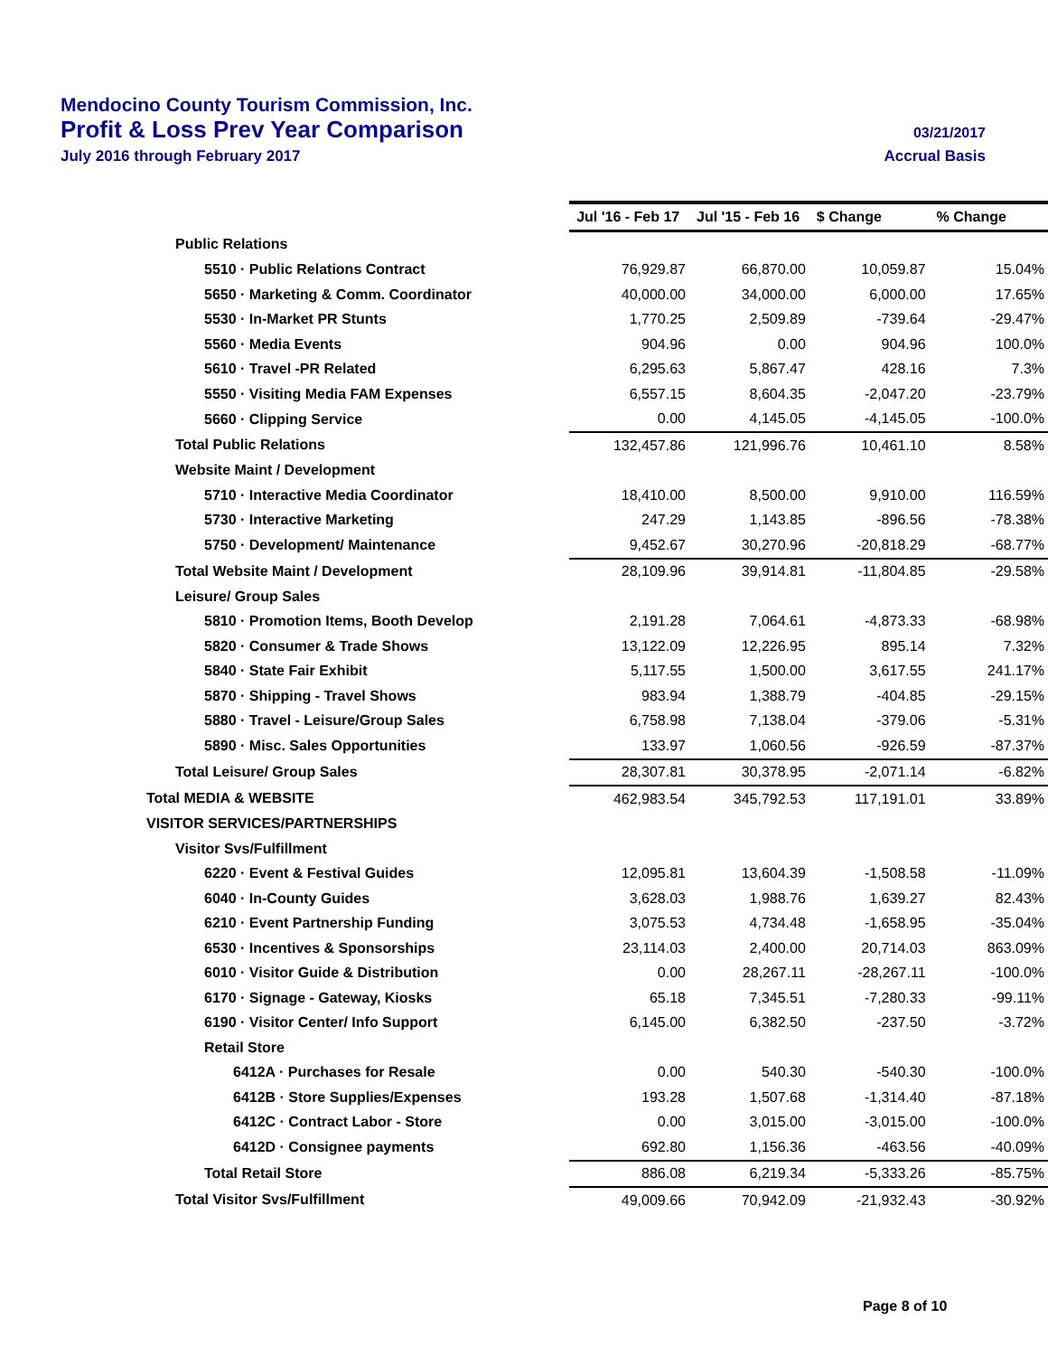Mendocino County Tourism Commission, Inc.
Profit & Loss Prev Year Comparison 03/21/2017
July 2016 through February 2017
Accrual Basis
| | Jul '16 - Feb 17 | Jul '15 - Feb 16 | $ Change | % Change |
| --- | --- | --- | --- | --- |
| Public Relations | | | | |
| 5510 · Public Relations Contract | 76,929.87 | 66,870.00 | 10,059.87 | 15.04% |
| 5650 · Marketing & Comm. Coordinator | 40,000.00 | 34,000.00 | 6,000.00 | 17.65% |
| 5530 · In-Market PR Stunts | 1,770.25 | 2,509.89 | -739.64 | -29.47% |
| 5560 · Media Events | 904.96 | 0.00 | 904.96 | 100.0% |
| 5610 · Travel -PR Related | 6,295.63 | 5,867.47 | 428.16 | 7.3% |
| 5550 · Visiting Media FAM Expenses | 6,557.15 | 8,604.35 | -2,047.20 | -23.79% |
| 5660 · Clipping Service | 0.00 | 4,145.05 | -4,145.05 | -100.0% |
| Total Public Relations | 132,457.86 | 121,996.76 | 10,461.10 | 8.58% |
| Website Maint / Development | | | | |
| 5710 · Interactive Media Coordinator | 18,410.00 | 8,500.00 | 9,910.00 | 116.59% |
| 5730 · Interactive Marketing | 247.29 | 1,143.85 | -896.56 | -78.38% |
| 5750 · Development/ Maintenance | 9,452.67 | 30,270.96 | -20,818.29 | -68.77% |
| Total Website Maint / Development | 28,109.96 | 39,914.81 | -11,804.85 | -29.58% |
| Leisure/ Group Sales | | | | |
| 5810 · Promotion Items, Booth Develop | 2,191.28 | 7,064.61 | -4,873.33 | -68.98% |
| 5820 · Consumer & Trade Shows | 13,122.09 | 12,226.95 | 895.14 | 7.32% |
| 5840 · State Fair Exhibit | 5,117.55 | 1,500.00 | 3,617.55 | 241.17% |
| 5870 · Shipping - Travel Shows | 983.94 | 1,388.79 | -404.85 | -29.15% |
| 5880 · Travel - Leisure/Group Sales | 6,758.98 | 7,138.04 | -379.06 | -5.31% |
| 5890 · Misc. Sales Opportunities | 133.97 | 1,060.56 | -926.59 | -87.37% |
| Total Leisure/ Group Sales | 28,307.81 | 30,378.95 | -2,071.14 | -6.82% |
| Total MEDIA & WEBSITE | 462,983.54 | 345,792.53 | 117,191.01 | 33.89% |
| VISITOR SERVICES/PARTNERSHIPS | | | | |
| Visitor Svs/Fulfillment | | | | |
| 6220 · Event & Festival Guides | 12,095.81 | 13,604.39 | -1,508.58 | -11.09% |
| 6040 · In-County Guides | 3,628.03 | 1,988.76 | 1,639.27 | 82.43% |
| 6210 · Event Partnership Funding | 3,075.53 | 4,734.48 | -1,658.95 | -35.04% |
| 6530 · Incentives & Sponsorships | 23,114.03 | 2,400.00 | 20,714.03 | 863.09% |
| 6010 · Visitor Guide & Distribution | 0.00 | 28,267.11 | -28,267.11 | -100.0% |
| 6170 · Signage - Gateway, Kiosks | 65.18 | 7,345.51 | -7,280.33 | -99.11% |
| 6190 · Visitor Center/ Info Support | 6,145.00 | 6,382.50 | -237.50 | -3.72% |
| Retail Store | | | | |
| 6412A · Purchases for Resale | 0.00 | 540.30 | -540.30 | -100.0% |
| 6412B · Store Supplies/Expenses | 193.28 | 1,507.68 | -1,314.40 | -87.18% |
| 6412C · Contract Labor - Store | 0.00 | 3,015.00 | -3,015.00 | -100.0% |
| 6412D · Consignee payments | 692.80 | 1,156.36 | -463.56 | -40.09% |
| Total Retail Store | 886.08 | 6,219.34 | -5,333.26 | -85.75% |
| Total Visitor Svs/Fulfillment | 49,009.66 | 70,942.09 | -21,932.43 | -30.92% |
Page 8 of 10